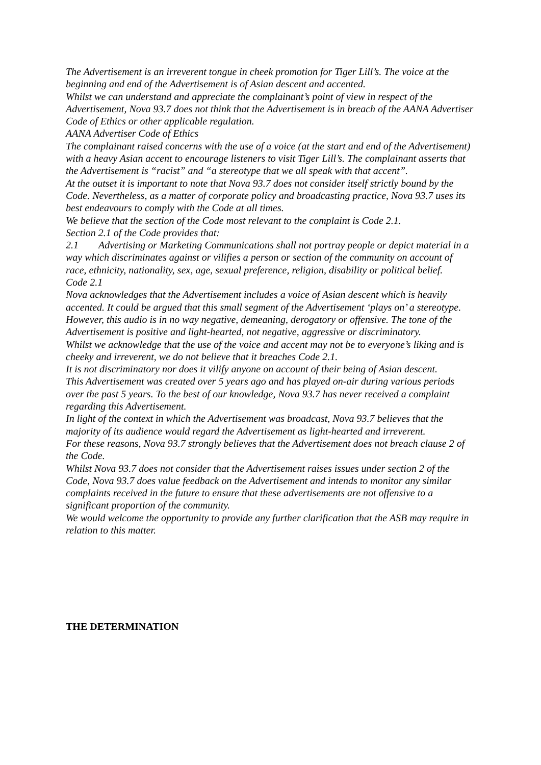The Advertisement is an irreverent tongue in cheek promotion for Tiger Lill’s. The voice at the beginning and end of the Advertisement is of Asian descent and accented.
Whilst we can understand and appreciate the complainant’s point of view in respect of the Advertisement, Nova 93.7 does not think that the Advertisement is in breach of the AANA Advertiser Code of Ethics or other applicable regulation.
AANA Advertiser Code of Ethics
The complainant raised concerns with the use of a voice (at the start and end of the Advertisement) with a heavy Asian accent to encourage listeners to visit Tiger Lill’s. The complainant asserts that the Advertisement is “racist” and “a stereotype that we all speak with that accent”.
At the outset it is important to note that Nova 93.7 does not consider itself strictly bound by the Code. Nevertheless, as a matter of corporate policy and broadcasting practice, Nova 93.7 uses its best endeavours to comply with the Code at all times.
We believe that the section of the Code most relevant to the complaint is Code 2.1.
Section 2.1 of the Code provides that:
2.1 Advertising or Marketing Communications shall not portray people or depict material in a way which discriminates against or vilifies a person or section of the community on account of race, ethnicity, nationality, sex, age, sexual preference, religion, disability or political belief.
Code 2.1
Nova acknowledges that the Advertisement includes a voice of Asian descent which is heavily accented. It could be argued that this small segment of the Advertisement ‘plays on’ a stereotype.
However, this audio is in no way negative, demeaning, derogatory or offensive. The tone of the Advertisement is positive and light-hearted, not negative, aggressive or discriminatory.
Whilst we acknowledge that the use of the voice and accent may not be to everyone’s liking and is cheeky and irreverent, we do not believe that it breaches Code 2.1.
It is not discriminatory nor does it vilify anyone on account of their being of Asian descent.
This Advertisement was created over 5 years ago and has played on-air during various periods over the past 5 years. To the best of our knowledge, Nova 93.7 has never received a complaint regarding this Advertisement.
In light of the context in which the Advertisement was broadcast, Nova 93.7 believes that the majority of its audience would regard the Advertisement as light-hearted and irreverent.
For these reasons, Nova 93.7 strongly believes that the Advertisement does not breach clause 2 of the Code.
Whilst Nova 93.7 does not consider that the Advertisement raises issues under section 2 of the Code, Nova 93.7 does value feedback on the Advertisement and intends to monitor any similar complaints received in the future to ensure that these advertisements are not offensive to a significant proportion of the community.
We would welcome the opportunity to provide any further clarification that the ASB may require in relation to this matter.
THE DETERMINATION